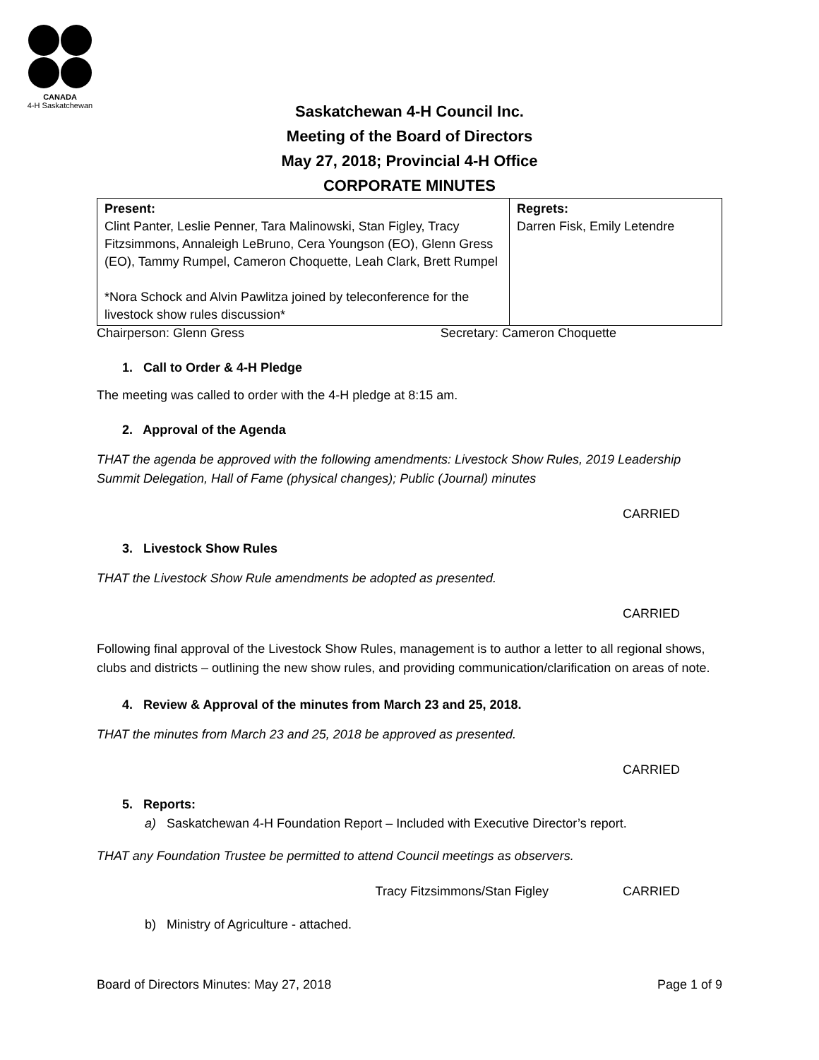CANADA
4-H Saskatchewan
Saskatchewan 4-H Council Inc.
Meeting of the Board of Directors
May 27, 2018; Provincial 4-H Office
CORPORATE MINUTES
| Present: Clint Panter, Leslie Penner, Tara Malinowski, Stan Figley, Tracy Fitzsimmons, Annaleigh LeBruno, Cera Youngson (EO), Glenn Gress (EO), Tammy Rumpel, Cameron Choquette, Leah Clark, Brett Rumpel *Nora Schock and Alvin Pawlitza joined by teleconference for the livestock show rules discussion* | Regrets: Darren Fisk, Emily Letendre |
Chairperson: Glenn Gress Secretary: Cameron Choquette
1. Call to Order & 4-H Pledge
The meeting was called to order with the 4-H pledge at 8:15 am.
2. Approval of the Agenda
THAT the agenda be approved with the following amendments: Livestock Show Rules, 2019 Leadership Summit Delegation, Hall of Fame (physical changes); Public (Journal) minutes
CARRIED
3. Livestock Show Rules
THAT the Livestock Show Rule amendments be adopted as presented.
CARRIED
Following final approval of the Livestock Show Rules, management is to author a letter to all regional shows, clubs and districts – outlining the new show rules, and providing communication/clarification on areas of note.
4. Review & Approval of the minutes from March 23 and 25, 2018.
THAT the minutes from March 23 and 25, 2018 be approved as presented.
CARRIED
5. Reports:
a) Saskatchewan 4-H Foundation Report – Included with Executive Director’s report.
THAT any Foundation Trustee be permitted to attend Council meetings as observers.
Tracy Fitzsimmons/Stan Figley CARRIED
b) Ministry of Agriculture - attached.
Board of Directors Minutes: May 27, 2018 Page 1 of 9